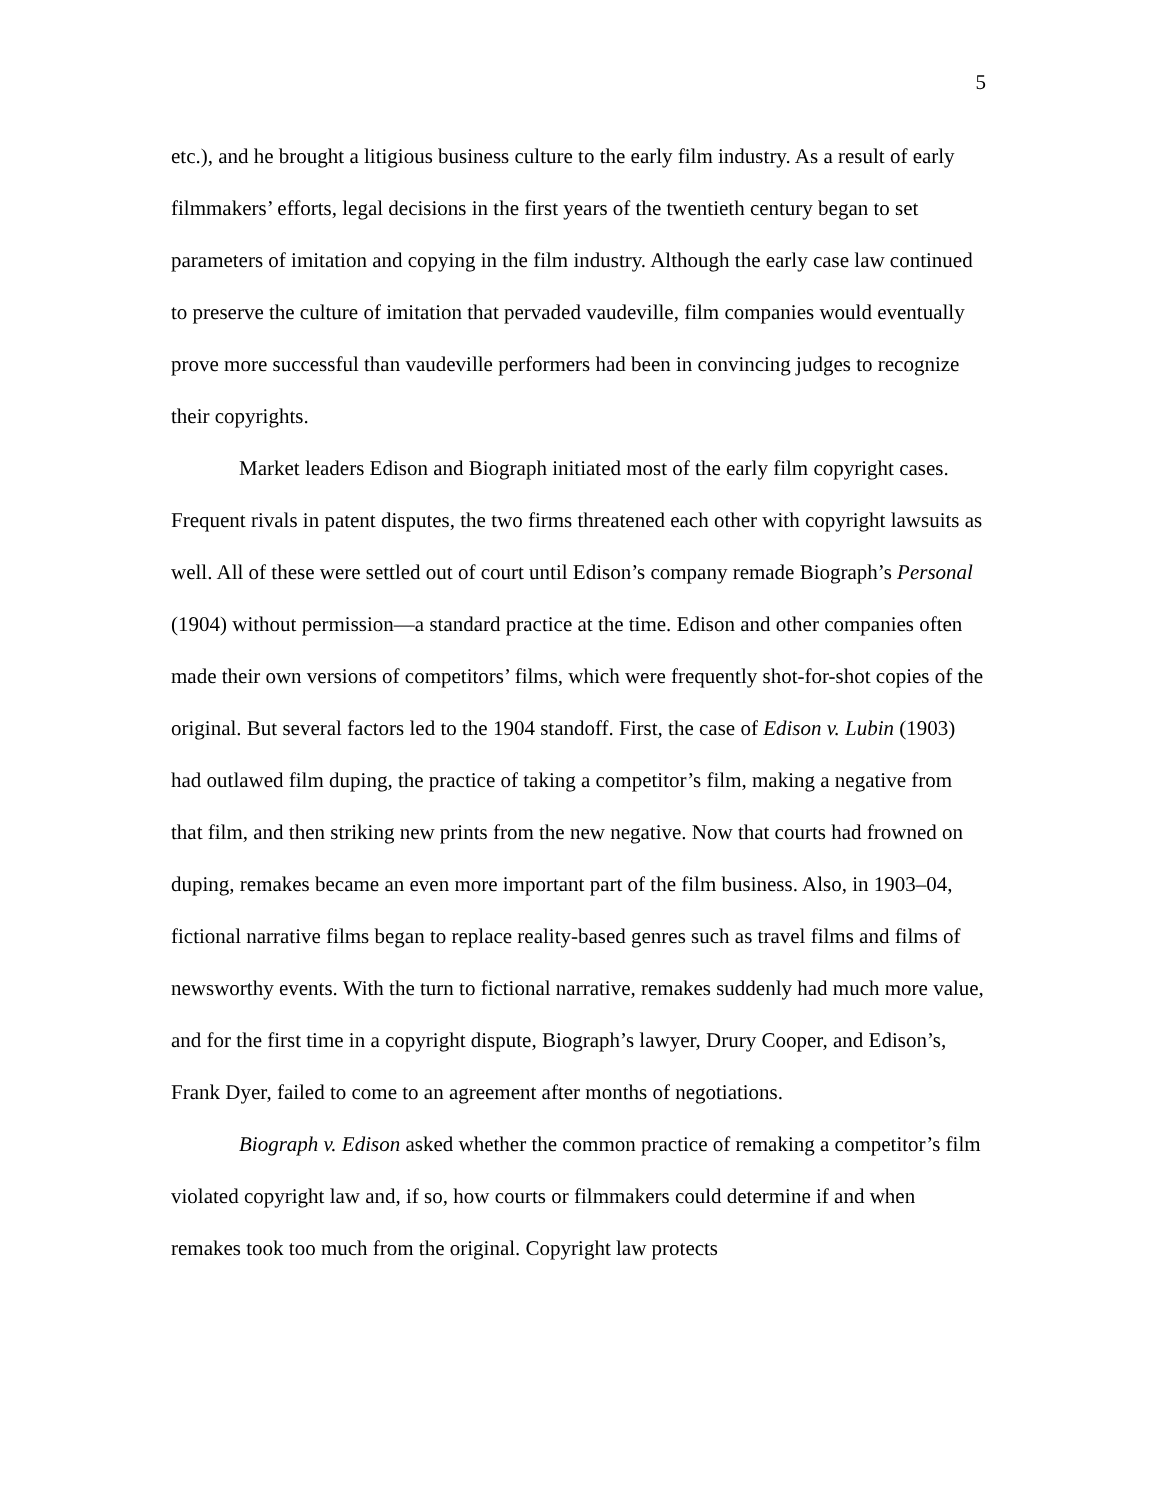5
etc.), and he brought a litigious business culture to the early film industry. As a result of early filmmakers’ efforts, legal decisions in the first years of the twentieth century began to set parameters of imitation and copying in the film industry. Although the early case law continued to preserve the culture of imitation that pervaded vaudeville, film companies would eventually prove more successful than vaudeville performers had been in convincing judges to recognize their copyrights.
Market leaders Edison and Biograph initiated most of the early film copyright cases. Frequent rivals in patent disputes, the two firms threatened each other with copyright lawsuits as well. All of these were settled out of court until Edison’s company remade Biograph’s Personal (1904) without permission—a standard practice at the time. Edison and other companies often made their own versions of competitors’ films, which were frequently shot-for-shot copies of the original. But several factors led to the 1904 standoff. First, the case of Edison v. Lubin (1903) had outlawed film duping, the practice of taking a competitor’s film, making a negative from that film, and then striking new prints from the new negative. Now that courts had frowned on duping, remakes became an even more important part of the film business. Also, in 1903–04, fictional narrative films began to replace reality-based genres such as travel films and films of newsworthy events. With the turn to fictional narrative, remakes suddenly had much more value, and for the first time in a copyright dispute, Biograph’s lawyer, Drury Cooper, and Edison’s, Frank Dyer, failed to come to an agreement after months of negotiations.
Biograph v. Edison asked whether the common practice of remaking a competitor’s film violated copyright law and, if so, how courts or filmmakers could determine if and when remakes took too much from the original. Copyright law protects